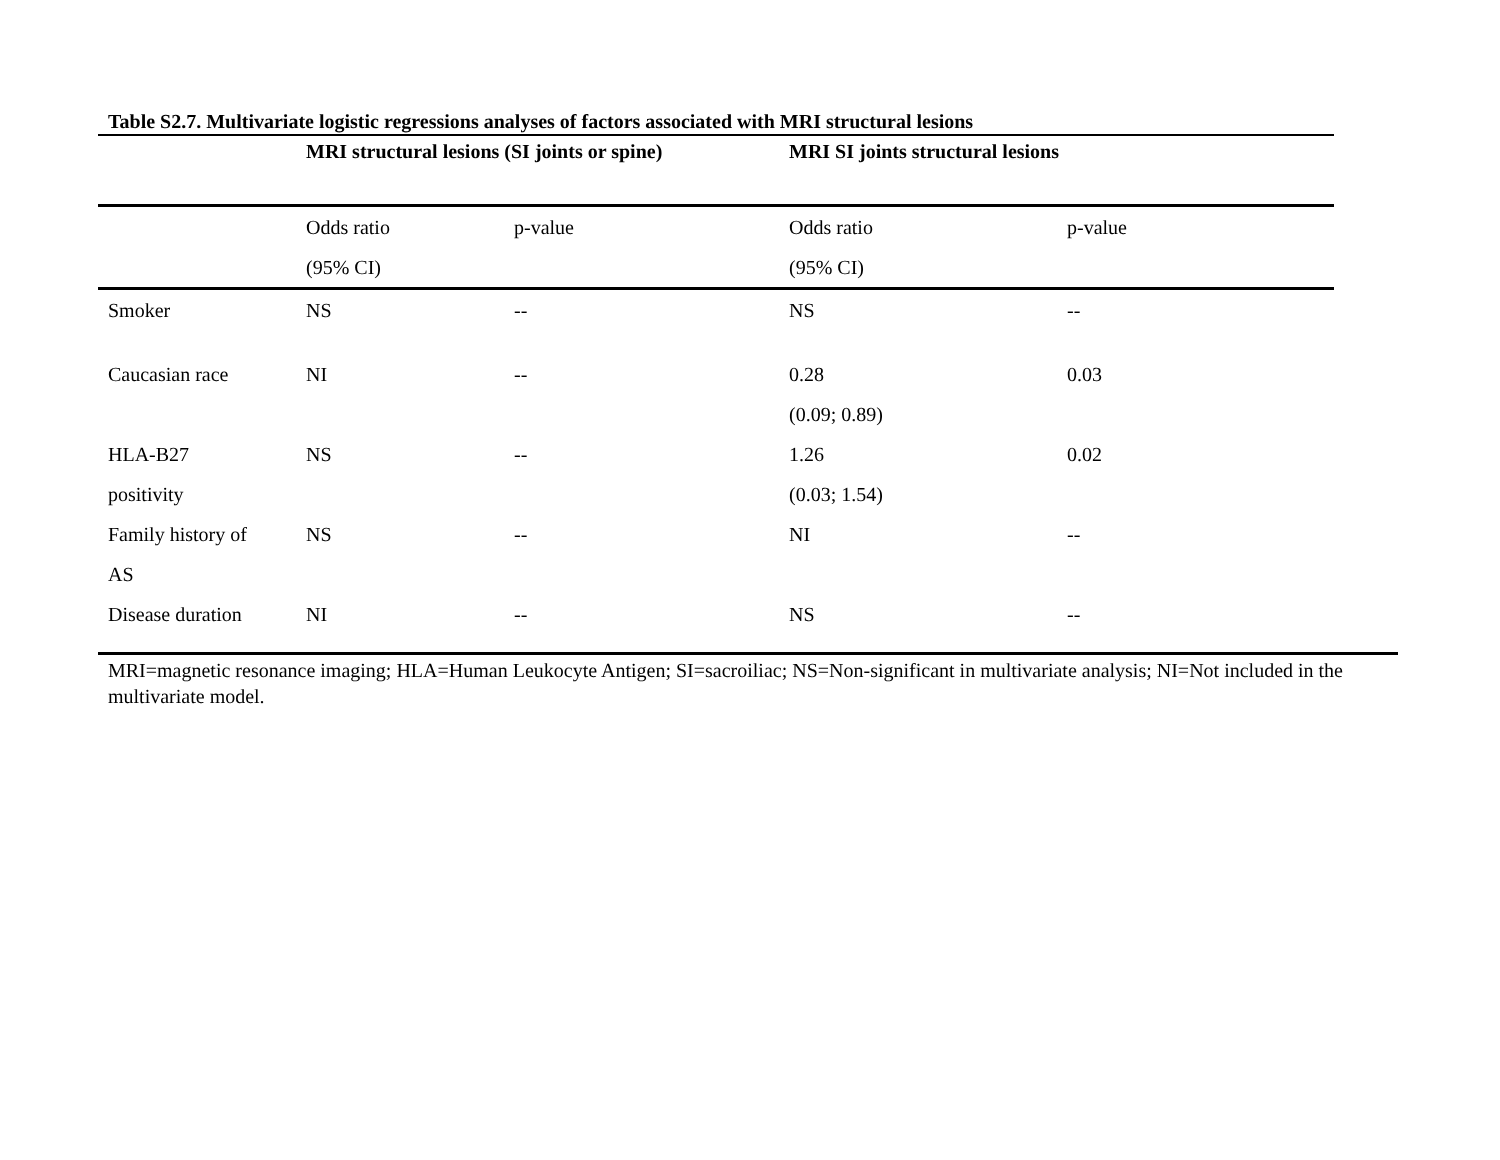Table S2.7. Multivariate logistic regressions analyses of factors associated with MRI structural lesions
| | MRI structural lesions (SI joints or spine) | | MRI SI joints structural lesions | |
| --- | --- | --- | --- | --- |
| | Odds ratio | p-value | Odds ratio | p-value |
| | (95% CI) | | (95% CI) | |
| Smoker | NS | -- | NS | -- |
| Caucasian race | NI | -- | 0.28 | 0.03 |
| | | | (0.09; 0.89) | |
| HLA-B27 | NS | -- | 1.26 | 0.02 |
| positivity | | | (0.03; 1.54) | |
| Family history of | NS | -- | NI | -- |
| AS | | | | |
| Disease duration | NI | -- | NS | -- |
MRI=magnetic resonance imaging; HLA=Human Leukocyte Antigen; SI=sacroiliac; NS=Non-significant in multivariate analysis; NI=Not included in the multivariate model.